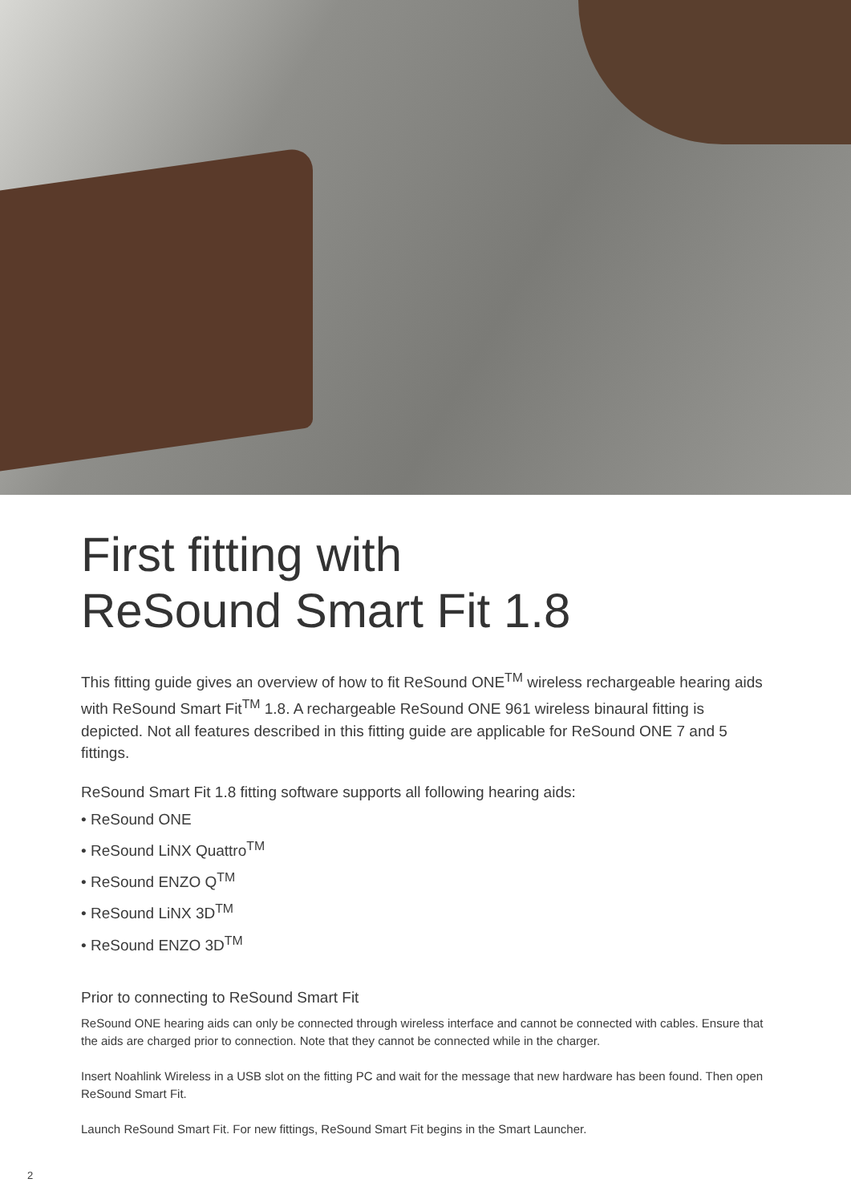First fitting with
ReSound Smart Fit 1.8
This fitting guide gives an overview of how to fit ReSound ONE<sup>TM</sup> wireless rechargeable hearing aids with ReSound Smart Fit<sup>TM</sup> 1.8. A rechargeable ReSound ONE 961 wireless binaural fitting is depicted. Not all features described in this fitting guide are applicable for ReSound ONE 7 and 5 fittings.
ReSound Smart Fit 1.8 fitting software supports all following hearing aids:
• ReSound ONE
• ReSound LiNX Quattro<sup>TM</sup>
• ReSound ENZO Q<sup>TM</sup>
• ReSound LiNX 3D<sup>TM</sup>
• ReSound ENZO 3D<sup>TM</sup>
Prior to connecting to ReSound Smart Fit
ReSound ONE hearing aids can only be connected through wireless interface and cannot be connected with cables. Ensure that the aids are charged prior to connection. Note that they cannot be connected while in the charger.
Insert Noahlink Wireless in a USB slot on the fitting PC and wait for the message that new hardware has been found. Then open ReSound Smart Fit.
Launch ReSound Smart Fit. For new fittings, ReSound Smart Fit begins in the Smart Launcher.
2